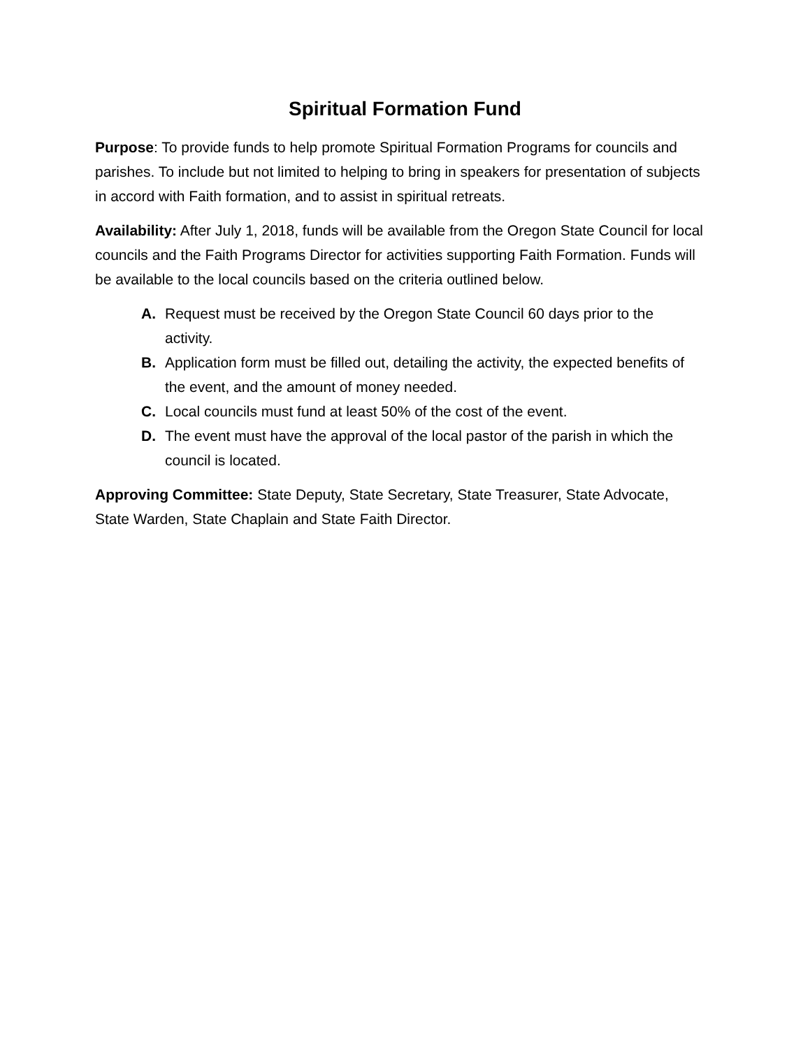Spiritual Formation Fund
Purpose: To provide funds to help promote Spiritual Formation Programs for councils and parishes. To include but not limited to helping to bring in speakers for presentation of subjects in accord with Faith formation, and to assist in spiritual retreats.
Availability: After July 1, 2018, funds will be available from the Oregon State Council for local councils and the Faith Programs Director for activities supporting Faith Formation. Funds will be available to the local councils based on the criteria outlined below.
A. Request must be received by the Oregon State Council 60 days prior to the activity.
B. Application form must be filled out, detailing the activity, the expected benefits of the event, and the amount of money needed.
C. Local councils must fund at least 50% of the cost of the event.
D. The event must have the approval of the local pastor of the parish in which the council is located.
Approving Committee: State Deputy, State Secretary, State Treasurer, State Advocate, State Warden, State Chaplain and State Faith Director.